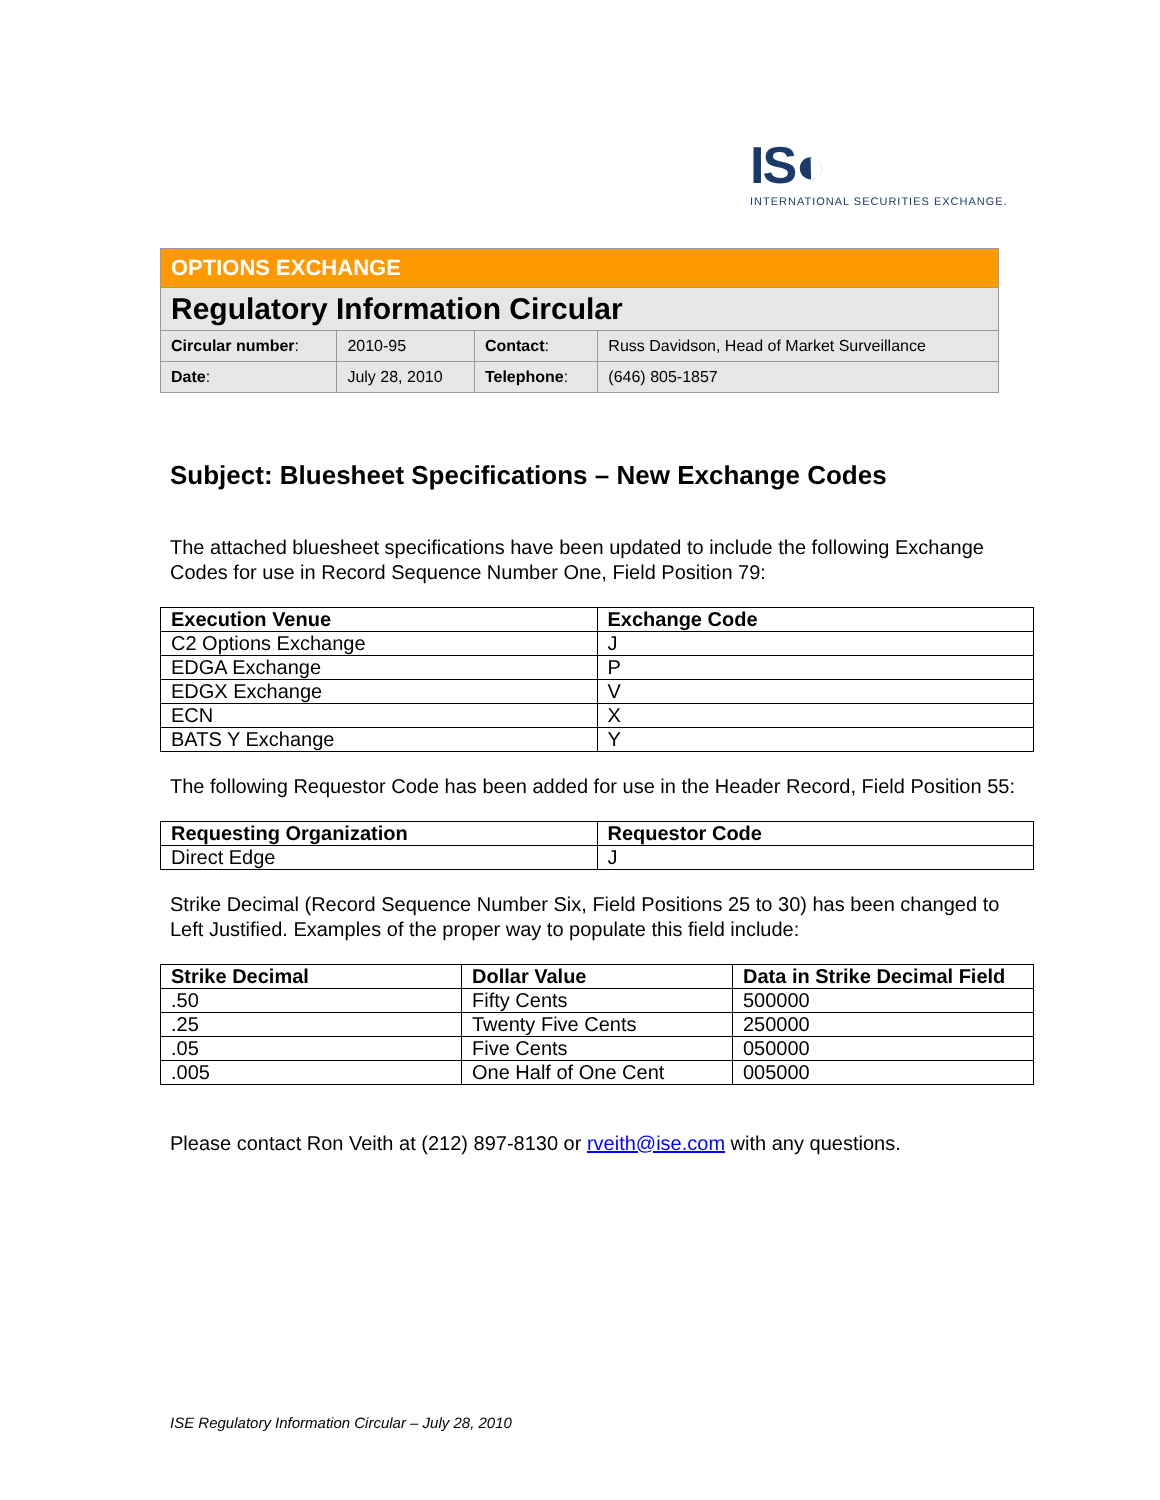IS◐
INTERNATIONAL SECURITIES EXCHANGE.
| OPTIONS EXCHANGE | | | |
| Regulatory Information Circular | | | |
| Circular number : | 2010-95 | Contact : | Russ Davidson, Head of Market Surveillance |
| Date : | July 28, 2010 | Telephone : | (646) 805-1857 |
Subject: Bluesheet Specifications – New Exchange Codes
The attached bluesheet specifications have been updated to include the following Exchange Codes for use in Record Sequence Number One, Field Position 79:
| Execution Venue | Exchange Code |
| --- | --- |
| C2 Options Exchange | J |
| EDGA Exchange | P |
| EDGX Exchange | V |
| ECN | X |
| BATS Y Exchange | Y |
The following Requestor Code has been added for use in the Header Record, Field Position 55:
| Requesting Organization | Requestor Code |
| --- | --- |
| Direct Edge | J |
Strike Decimal (Record Sequence Number Six, Field Positions 25 to 30) has been changed to Left Justified. Examples of the proper way to populate this field include:
| Strike Decimal | Dollar Value | Data in Strike Decimal Field |
| --- | --- | --- |
| .50 | Fifty Cents | 500000 |
| .25 | Twenty Five Cents | 250000 |
| .05 | Five Cents | 050000 |
| .005 | One Half of One Cent | 005000 |
Please contact Ron Veith at (212) 897-8130 or rveith@ise.com with any questions.
ISE Regulatory Information Circular – July 28, 2010